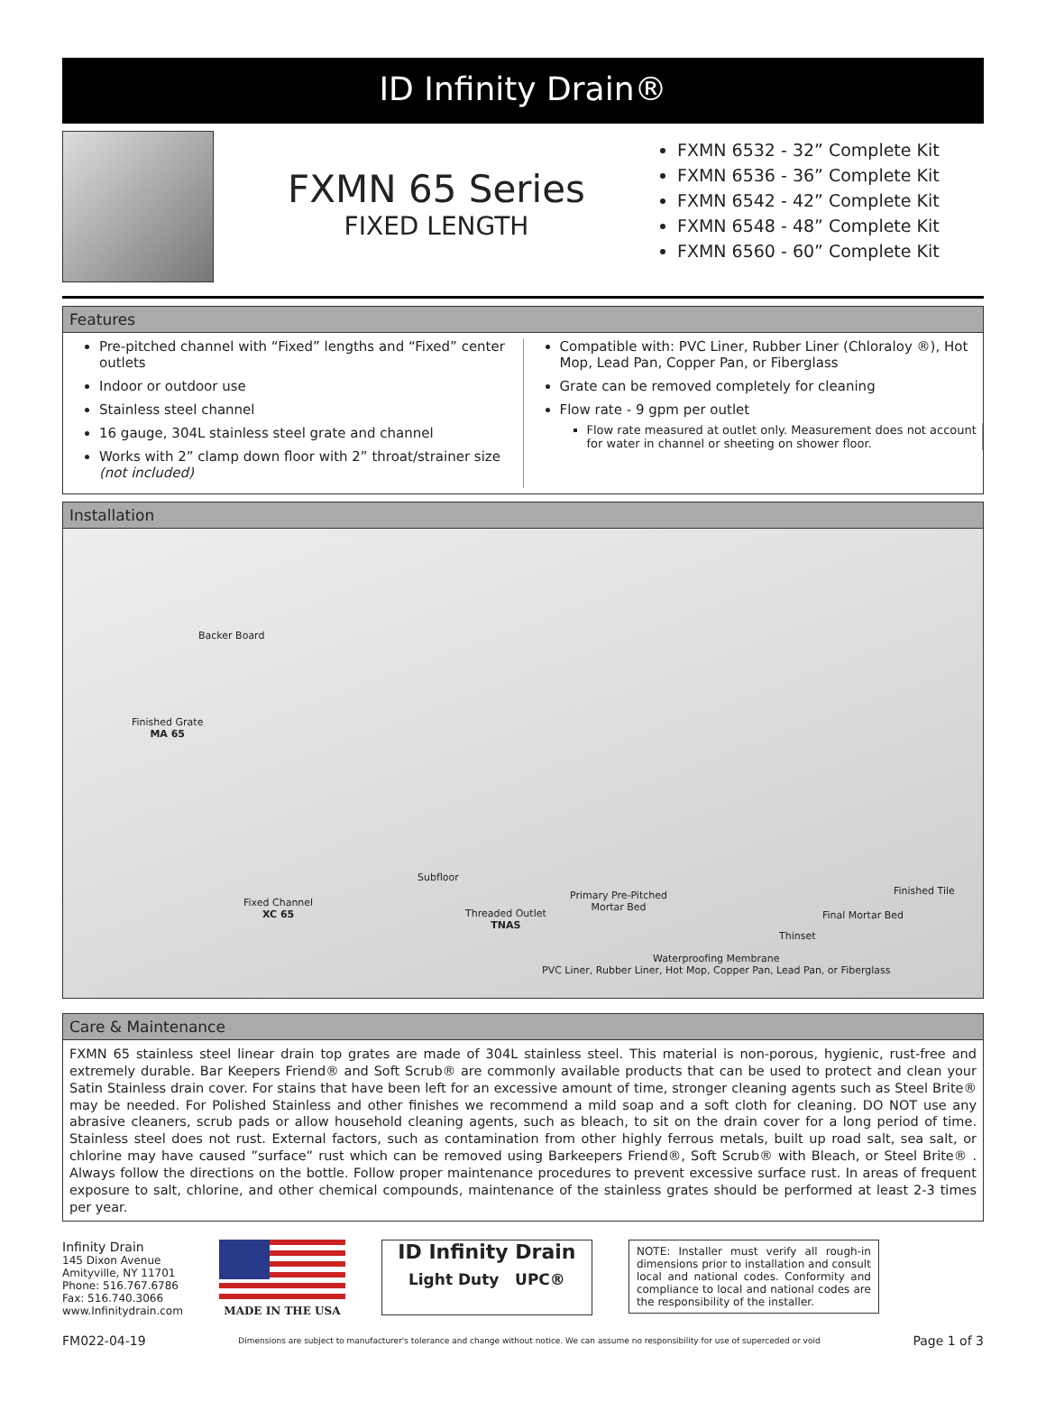ID Infinity Drain®
FXMN 65 Series
FIXED LENGTH
FXMN 6532 - 32” Complete Kit
FXMN 6536 - 36” Complete Kit
FXMN 6542 - 42” Complete Kit
FXMN 6548 - 48” Complete Kit
FXMN 6560 - 60” Complete Kit
Features
Pre-pitched channel with “Fixed” lengths and “Fixed” center outlets
Indoor or outdoor use
Stainless steel channel
16 gauge, 304L stainless steel grate and channel
Works with 2” clamp down floor with 2” throat/strainer size (not included)
Compatible with: PVC Liner, Rubber Liner (Chloraloy ®), Hot Mop, Lead Pan, Copper Pan, or Fiberglass
Grate can be removed completely for cleaning
Flow rate - 9 gpm per outlet
Flow rate measured at outlet only. Measurement does not account for water in channel or sheeting on shower floor.
Installation
Backer Board
Finished Grate
MA 65
Subfloor
Fixed Channel
XC 65
Threaded Outlet
TNAS
Primary Pre-Pitched
Mortar Bed
Finished Tile
Final Mortar Bed
Thinset
Waterproofing Membrane
PVC Liner, Rubber Liner, Hot Mop, Copper Pan, Lead Pan, or Fiberglass
Care & Maintenance
FXMN 65 stainless steel linear drain top grates are made of 304L stainless steel. This material is non-porous, hygienic, rust-free and extremely durable. Bar Keepers Friend® and Soft Scrub® are commonly available products that can be used to protect and clean your Satin Stainless drain cover. For stains that have been left for an excessive amount of time, stronger cleaning agents such as Steel Brite® may be needed. For Polished Stainless and other finishes we recommend a mild soap and a soft cloth for cleaning. DO NOT use any abrasive cleaners, scrub pads or allow household cleaning agents, such as bleach, to sit on the drain cover for a long period of time. Stainless steel does not rust. External factors, such as contamination from other highly ferrous metals, built up road salt, sea salt, or chlorine may have caused ”surface” rust which can be removed using Barkeepers Friend®, Soft Scrub® with Bleach, or Steel Brite® . Always follow the directions on the bottle. Follow proper maintenance procedures to prevent excessive surface rust. In areas of frequent exposure to salt, chlorine, and other chemical compounds, maintenance of the stainless grates should be performed at least 2-3 times per year.
Infinity Drain
145 Dixon Avenue
Amityville, NY 11701
Phone: 516.767.6786
Fax: 516.740.3066
www.Infinitydrain.com
MADE IN THE USA
ID Infinity Drain
Light Duty UPC®
NOTE: Installer must verify all rough-in dimensions prior to installation and consult local and national codes. Conformity and compliance to local and national codes are the responsibility of the installer.
FM022-04-19 Dimensions are subject to manufacturer's tolerance and change without notice. We can assume no responsibility for use of superceded or void Page 1 of 3